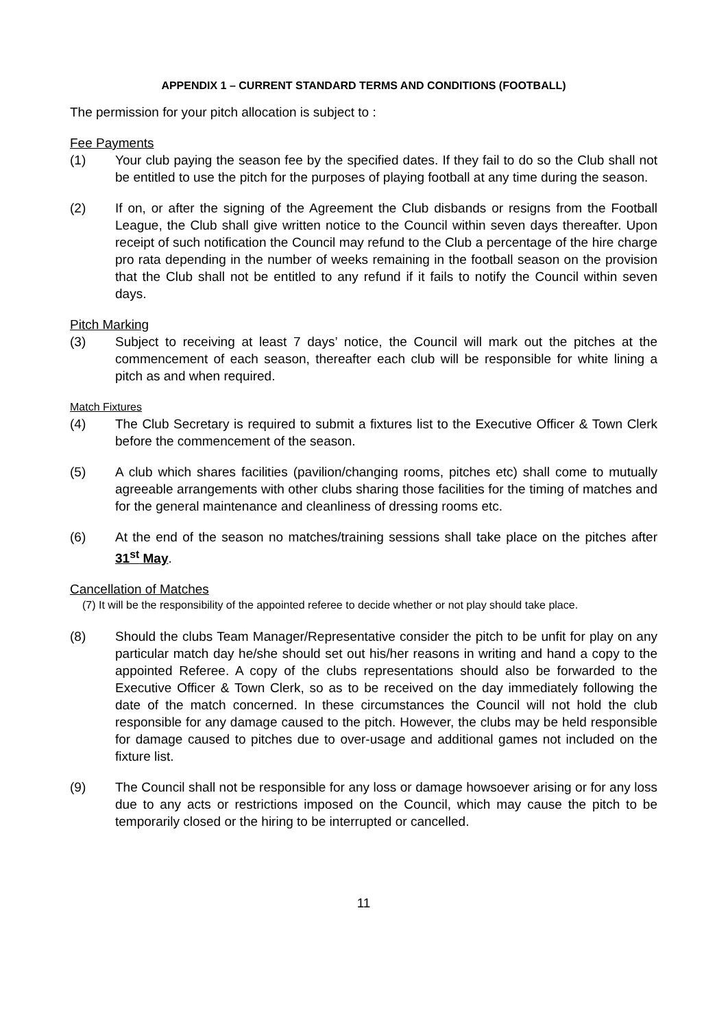APPENDIX 1 – CURRENT STANDARD TERMS AND CONDITIONS (FOOTBALL)
The permission for your pitch allocation is subject to :
Fee Payments
(1) Your club paying the season fee by the specified dates. If they fail to do so the Club shall not be entitled to use the pitch for the purposes of playing football at any time during the season.
(2) If on, or after the signing of the Agreement the Club disbands or resigns from the Football League, the Club shall give written notice to the Council within seven days thereafter. Upon receipt of such notification the Council may refund to the Club a percentage of the hire charge pro rata depending in the number of weeks remaining in the football season on the provision that the Club shall not be entitled to any refund if it fails to notify the Council within seven days.
Pitch Marking
(3) Subject to receiving at least 7 days’ notice, the Council will mark out the pitches at the commencement of each season, thereafter each club will be responsible for white lining a pitch as and when required.
Match Fixtures
(4) The Club Secretary is required to submit a fixtures list to the Executive Officer & Town Clerk before the commencement of the season.
(5) A club which shares facilities (pavilion/changing rooms, pitches etc) shall come to mutually agreeable arrangements with other clubs sharing those facilities for the timing of matches and for the general maintenance and cleanliness of dressing rooms etc.
(6) At the end of the season no matches/training sessions shall take place on the pitches after 31<sup>st</sup> May.
Cancellation of Matches
(7) It will be the responsibility of the appointed referee to decide whether or not play should take place.
(8) Should the clubs Team Manager/Representative consider the pitch to be unfit for play on any particular match day he/she should set out his/her reasons in writing and hand a copy to the appointed Referee. A copy of the clubs representations should also be forwarded to the Executive Officer & Town Clerk, so as to be received on the day immediately following the date of the match concerned. In these circumstances the Council will not hold the club responsible for any damage caused to the pitch. However, the clubs may be held responsible for damage caused to pitches due to over-usage and additional games not included on the fixture list.
(9) The Council shall not be responsible for any loss or damage howsoever arising or for any loss due to any acts or restrictions imposed on the Council, which may cause the pitch to be temporarily closed or the hiring to be interrupted or cancelled.
11